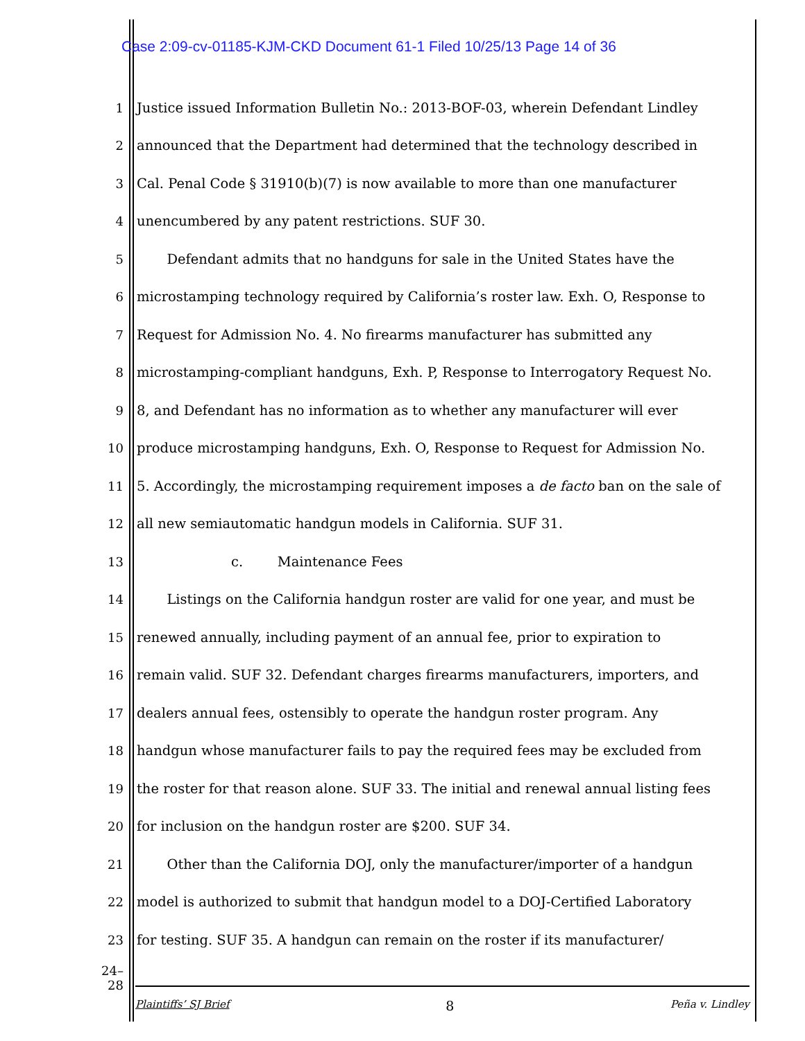Case 2:09-cv-01185-KJM-CKD Document 61-1 Filed 10/25/13 Page 14 of 36
1 Justice issued Information Bulletin No.: 2013-BOF-03, wherein Defendant Lindley
2 announced that the Department had determined that the technology described in
3 Cal. Penal Code § 31910(b)(7) is now available to more than one manufacturer
4 unencumbered by any patent restrictions. SUF 30.
5 Defendant admits that no handguns for sale in the United States have the
6 microstamping technology required by California’s roster law. Exh. O, Response to
7 Request for Admission No. 4. No firearms manufacturer has submitted any
8 microstamping-compliant handguns, Exh. P, Response to Interrogatory Request No.
9 8, and Defendant has no information as to whether any manufacturer will ever
10 produce microstamping handguns, Exh. O, Response to Request for Admission No.
11 5. Accordingly, the microstamping requirement imposes a de facto ban on the sale of
12 all new semiautomatic handgun models in California. SUF 31.
13 c. Maintenance Fees
14 Listings on the California handgun roster are valid for one year, and must be
15 renewed annually, including payment of an annual fee, prior to expiration to
16 remain valid. SUF 32. Defendant charges firearms manufacturers, importers, and
17 dealers annual fees, ostensibly to operate the handgun roster program. Any
18 handgun whose manufacturer fails to pay the required fees may be excluded from
19 the roster for that reason alone. SUF 33. The initial and renewal annual listing fees
20 for inclusion on the handgun roster are $200. SUF 34.
21 Other than the California DOJ, only the manufacturer/importer of a handgun
22 model is authorized to submit that handgun model to a DOJ-Certified Laboratory
23 for testing. SUF 35. A handgun can remain on the roster if its manufacturer/
24–28
Plaintiffs’ SJ Brief 8 Peña v. Lindley